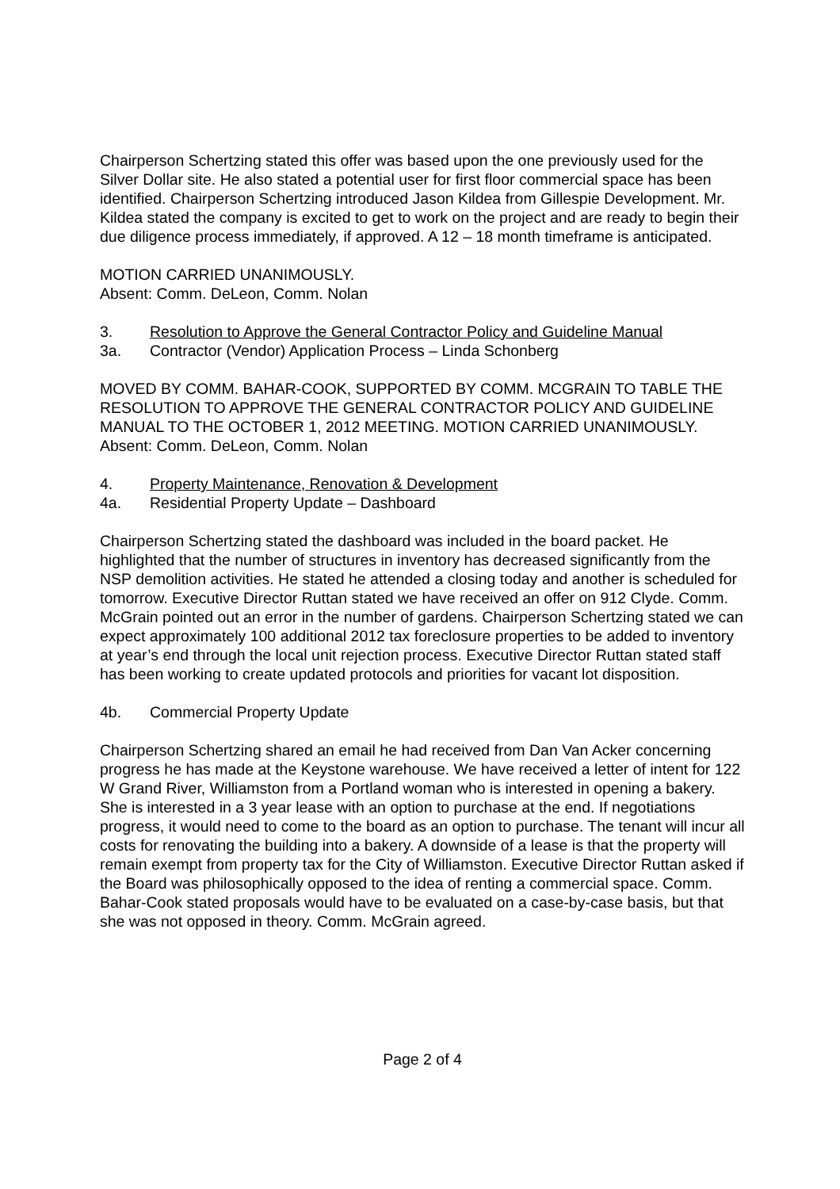Chairperson Schertzing stated this offer was based upon the one previously used for the Silver Dollar site. He also stated a potential user for first floor commercial space has been identified. Chairperson Schertzing introduced Jason Kildea from Gillespie Development. Mr. Kildea stated the company is excited to get to work on the project and are ready to begin their due diligence process immediately, if approved. A 12 – 18 month timeframe is anticipated.
MOTION CARRIED UNANIMOUSLY.
Absent: Comm. DeLeon, Comm. Nolan
3. Resolution to Approve the General Contractor Policy and Guideline Manual
3a. Contractor (Vendor) Application Process – Linda Schonberg
MOVED BY COMM. BAHAR-COOK, SUPPORTED BY COMM. MCGRAIN TO TABLE THE RESOLUTION TO APPROVE THE GENERAL CONTRACTOR POLICY AND GUIDELINE MANUAL TO THE OCTOBER 1, 2012 MEETING. MOTION CARRIED UNANIMOUSLY. Absent: Comm. DeLeon, Comm. Nolan
4. Property Maintenance, Renovation & Development
4a. Residential Property Update – Dashboard
Chairperson Schertzing stated the dashboard was included in the board packet. He highlighted that the number of structures in inventory has decreased significantly from the NSP demolition activities. He stated he attended a closing today and another is scheduled for tomorrow. Executive Director Ruttan stated we have received an offer on 912 Clyde. Comm. McGrain pointed out an error in the number of gardens. Chairperson Schertzing stated we can expect approximately 100 additional 2012 tax foreclosure properties to be added to inventory at year’s end through the local unit rejection process. Executive Director Ruttan stated staff has been working to create updated protocols and priorities for vacant lot disposition.
4b. Commercial Property Update
Chairperson Schertzing shared an email he had received from Dan Van Acker concerning progress he has made at the Keystone warehouse. We have received a letter of intent for 122 W Grand River, Williamston from a Portland woman who is interested in opening a bakery. She is interested in a 3 year lease with an option to purchase at the end. If negotiations progress, it would need to come to the board as an option to purchase. The tenant will incur all costs for renovating the building into a bakery. A downside of a lease is that the property will remain exempt from property tax for the City of Williamston. Executive Director Ruttan asked if the Board was philosophically opposed to the idea of renting a commercial space. Comm. Bahar-Cook stated proposals would have to be evaluated on a case-by-case basis, but that she was not opposed in theory. Comm. McGrain agreed.
Page 2 of 4